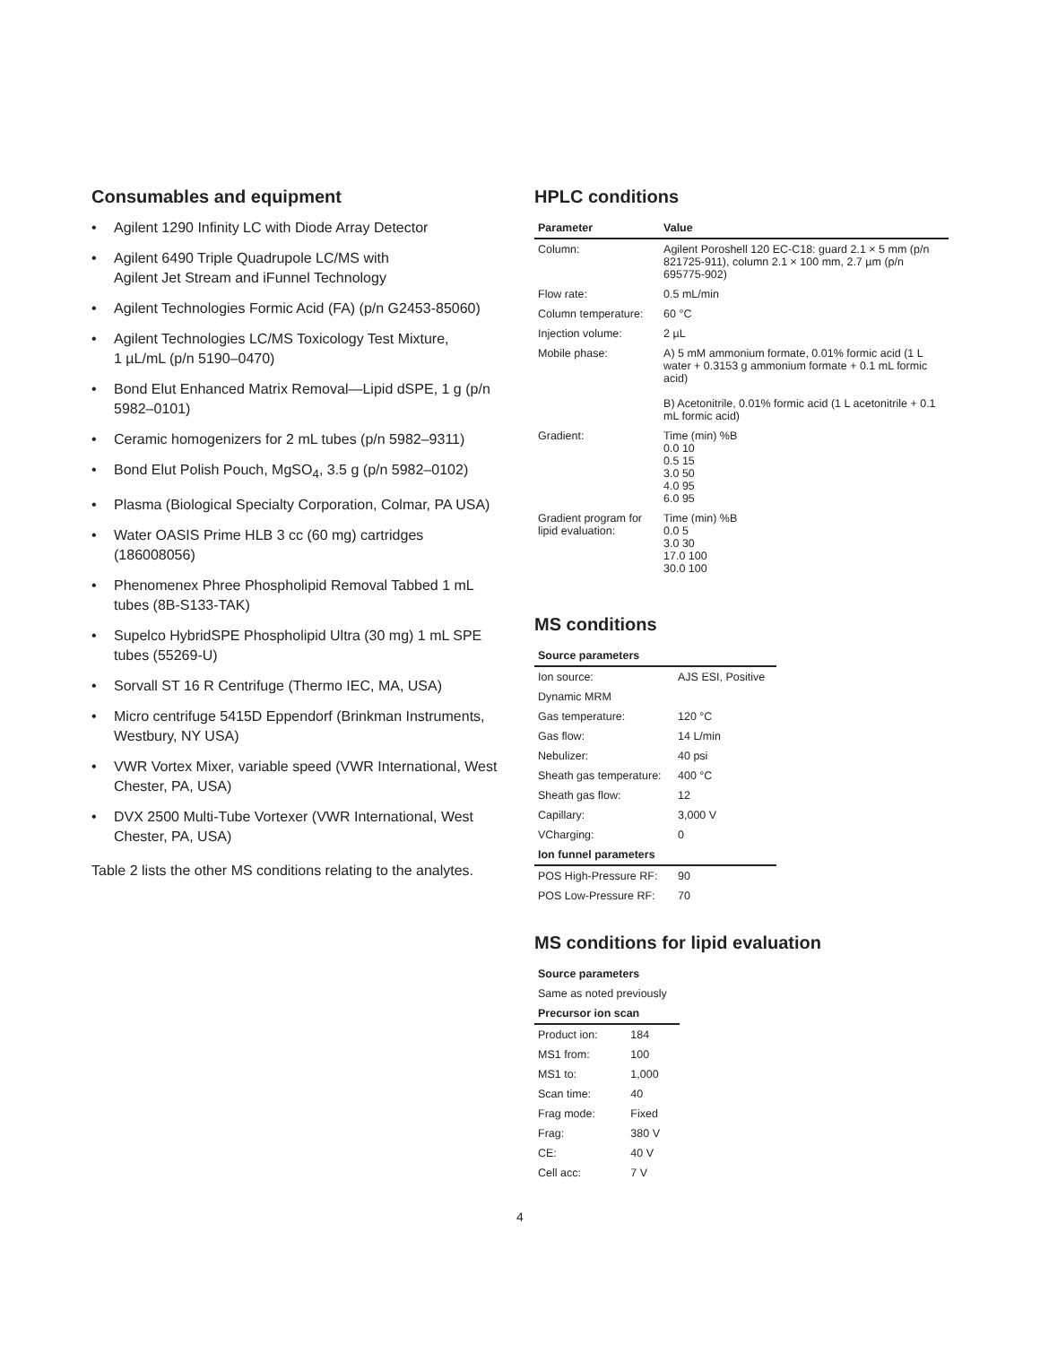Consumables and equipment
• Agilent 1290 Infinity LC with Diode Array Detector
• Agilent 6490 Triple Quadrupole LC/MS with
Agilent Jet Stream and iFunnel Technology
• Agilent Technologies Formic Acid (FA) (p/n G2453-85060)
• Agilent Technologies LC/MS Toxicology Test Mixture,
1 µL/mL (p/n 5190–0470)
• Bond Elut Enhanced Matrix Removal—Lipid dSPE, 1 g (p/n 5982–0101)
• Ceramic homogenizers for 2 mL tubes (p/n 5982–9311)
• Bond Elut Polish Pouch, MgSO<sub>4</sub>, 3.5 g (p/n 5982–0102)
• Plasma (Biological Specialty Corporation, Colmar, PA USA)
• Water OASIS Prime HLB 3 cc (60 mg) cartridges (186008056)
• Phenomenex Phree Phospholipid Removal Tabbed 1 mL tubes (8B-S133-TAK)
• Supelco HybridSPE Phospholipid Ultra (30 mg) 1 mL SPE tubes (55269-U)
• Sorvall ST 16 R Centrifuge (Thermo IEC, MA, USA)
• Micro centrifuge 5415D Eppendorf (Brinkman Instruments, Westbury, NY USA)
• VWR Vortex Mixer, variable speed (VWR International, West Chester, PA, USA)
• DVX 2500 Multi-Tube Vortexer (VWR International, West Chester, PA, USA)
Table 2 lists the other MS conditions relating to the analytes.
HPLC conditions
| Parameter | Value |
| --- | --- |
| Column: | Agilent Poroshell 120 EC-C18: guard 2.1 × 5 mm (p/n 821725-911), column 2.1 × 100 mm, 2.7 µm (p/n 695775-902) |
| Flow rate: | 0.5 mL/min |
| Column temperature: | 60 °C |
| Injection volume: | 2 µL |
| Mobile phase: | A) 5 mM ammonium formate, 0.01% formic acid (1 L water + 0.3153 g ammonium formate + 0.1 mL formic acid) B) Acetonitrile, 0.01% formic acid (1 L acetonitrile + 0.1 mL formic acid) |
| Gradient: | Time (min) %B 0.0 10 0.5 15 3.0 50 4.0 95 6.0 95 |
| Gradient program for lipid evaluation: | Time (min) %B 0.0 5 3.0 30 17.0 100 30.0 100 |
MS conditions
| Source parameters | |
| --- | --- |
| Ion source: | AJS ESI, Positive |
| Dynamic MRM | |
| Gas temperature: | 120 °C |
| Gas flow: | 14 L/min |
| Nebulizer: | 40 psi |
| Sheath gas temperature: | 400 °C |
| Sheath gas flow: | 12 |
| Capillary: | 3,000 V |
| VCharging: | 0 |
| Ion funnel parameters | |
| POS High-Pressure RF: | 90 |
| POS Low-Pressure RF: | 70 |
MS conditions for lipid evaluation
| Source parameters | |
| --- | --- |
| Same as noted previously | |
| Precursor ion scan | |
| Product ion: | 184 |
| MS1 from: | 100 |
| MS1 to: | 1,000 |
| Scan time: | 40 |
| Frag mode: | Fixed |
| Frag: | 380 V |
| CE: | 40 V |
| Cell acc: | 7 V |
4